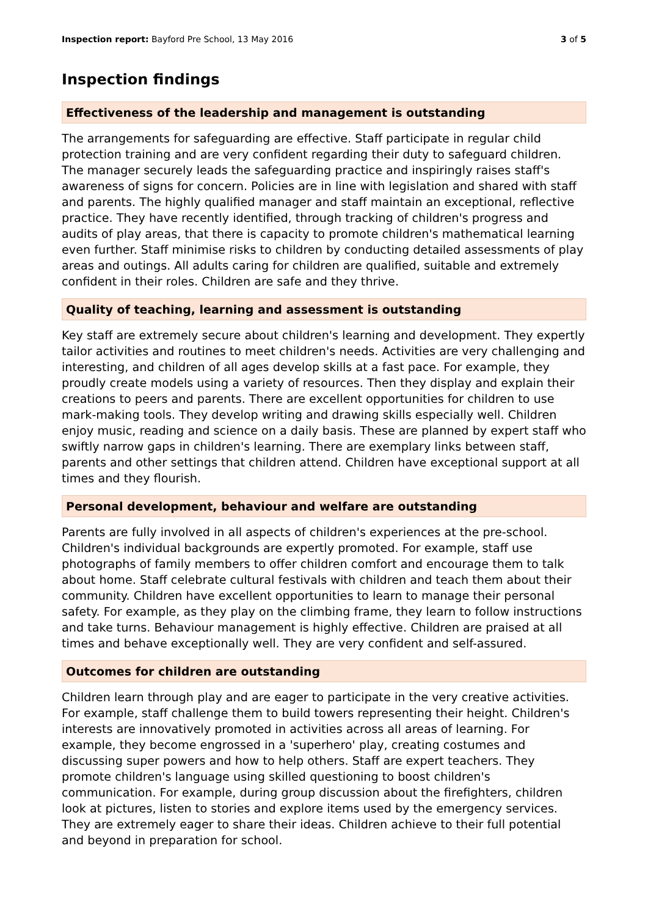Inspection report: Bayford Pre School, 13 May 2016 3 of 5
Inspection findings
Effectiveness of the leadership and management is outstanding
The arrangements for safeguarding are effective. Staff participate in regular child protection training and are very confident regarding their duty to safeguard children. The manager securely leads the safeguarding practice and inspiringly raises staff's awareness of signs for concern. Policies are in line with legislation and shared with staff and parents. The highly qualified manager and staff maintain an exceptional, reflective practice. They have recently identified, through tracking of children's progress and audits of play areas, that there is capacity to promote children's mathematical learning even further. Staff minimise risks to children by conducting detailed assessments of play areas and outings. All adults caring for children are qualified, suitable and extremely confident in their roles. Children are safe and they thrive.
Quality of teaching, learning and assessment is outstanding
Key staff are extremely secure about children's learning and development. They expertly tailor activities and routines to meet children's needs. Activities are very challenging and interesting, and children of all ages develop skills at a fast pace. For example, they proudly create models using a variety of resources. Then they display and explain their creations to peers and parents. There are excellent opportunities for children to use mark-making tools. They develop writing and drawing skills especially well. Children enjoy music, reading and science on a daily basis. These are planned by expert staff who swiftly narrow gaps in children's learning. There are exemplary links between staff, parents and other settings that children attend. Children have exceptional support at all times and they flourish.
Personal development, behaviour and welfare are outstanding
Parents are fully involved in all aspects of children's experiences at the pre-school. Children's individual backgrounds are expertly promoted. For example, staff use photographs of family members to offer children comfort and encourage them to talk about home. Staff celebrate cultural festivals with children and teach them about their community. Children have excellent opportunities to learn to manage their personal safety. For example, as they play on the climbing frame, they learn to follow instructions and take turns. Behaviour management is highly effective. Children are praised at all times and behave exceptionally well. They are very confident and self-assured.
Outcomes for children are outstanding
Children learn through play and are eager to participate in the very creative activities. For example, staff challenge them to build towers representing their height. Children's interests are innovatively promoted in activities across all areas of learning. For example, they become engrossed in a 'superhero' play, creating costumes and discussing super powers and how to help others. Staff are expert teachers. They promote children's language using skilled questioning to boost children's communication. For example, during group discussion about the firefighters, children look at pictures, listen to stories and explore items used by the emergency services. They are extremely eager to share their ideas. Children achieve to their full potential and beyond in preparation for school.